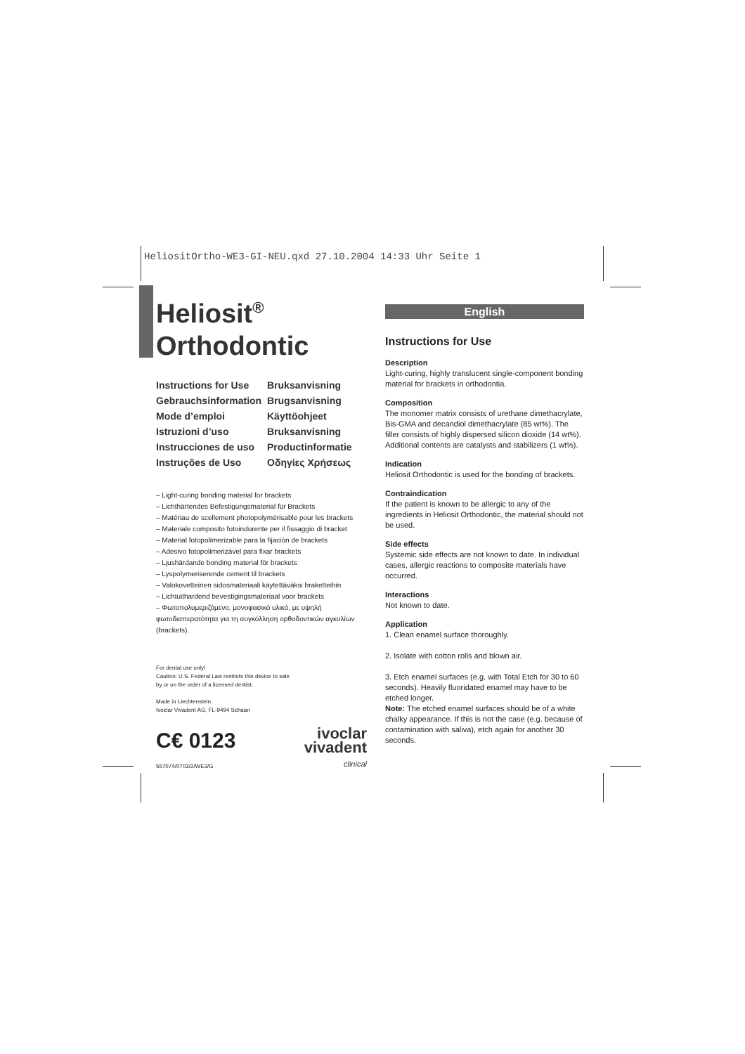HeliositOrtho-WE3-GI-NEU.qxd 27.10.2004 14:33 Uhr Seite 1
Heliosit<sup>®</sup>
Orthodontic
Instructions for Use Bruksanvisning Gebrauchsinformation Brugsanvisning Mode d’emploi Käyttöohjeet Istruzioni d’uso Bruksanvisning Instrucciones de uso Productinformatie Instruções de Uso Οδηγίες Χρήσεως
– Light-curing bonding material for brackets
– Lichthärtendes Befestigungsmaterial für Brackets
– Matériau de scellement photopolymérisable pour les brackets
– Materiale composito fotoindurente per il fissaggio di bracket
– Material fotopolimerizable para la fijación de brackets
– Adesivo fotopolimerizável para fixar brackets
– Ljushärdande bonding material för brackets
– Lyspolymeriserende cement til brackets
– Valokovetteinen sidosmateriaali käytettäväksi braketteihin
– Lichtuithardend bevestigingsmateriaal voor brackets
– Φωτοπολυμεριζόμενο, μονοφασικό υλικό, με υψηλή φωτοδιαπερατότητα για τη συγκόλληση ορθοδοντικών αγκυλίων (brackets).
For dental use only!
Caution: U.S. Federal Law restricts this device to sale
by or on the order of a licensed dentist.
Made in Liechtenstein
Ivoclar Vivadent AG, FL-9494 Schaan
C€ 0123
557074/0703/2/WE3/G
ivoclar
vivadent
clinical
English
Instructions for Use
Description
Light-curing, highly translucent single-component bonding material for brackets in orthodontia.
Composition
The monomer matrix consists of urethane dimethacrylate, Bis-GMA and decandiol dimethacrylate (85 wt%). The filler consists of highly dispersed silicon dioxide (14 wt%). Additional contents are catalysts and stabilizers (1 wt%).
Indication
Heliosit Orthodontic is used for the bonding of brackets.
Contraindication
If the patient is known to be allergic to any of the ingredients in Heliosit Orthodontic, the material should not be used.
Side effects
Systemic side effects are not known to date. In individual cases, allergic reactions to composite materials have occurred.
Interactions
Not known to date.
Application
1. Clean enamel surface thoroughly.
2. Isolate with cotton rolls and blown air.
3. Etch enamel surfaces (e.g. with Total Etch for 30 to 60 seconds). Heavily fluoridated enamel may have to be etched longer.
Note: The etched enamel surfaces should be of a white chalky appearance. If this is not the case (e.g. because of contamination with saliva), etch again for another 30 seconds.